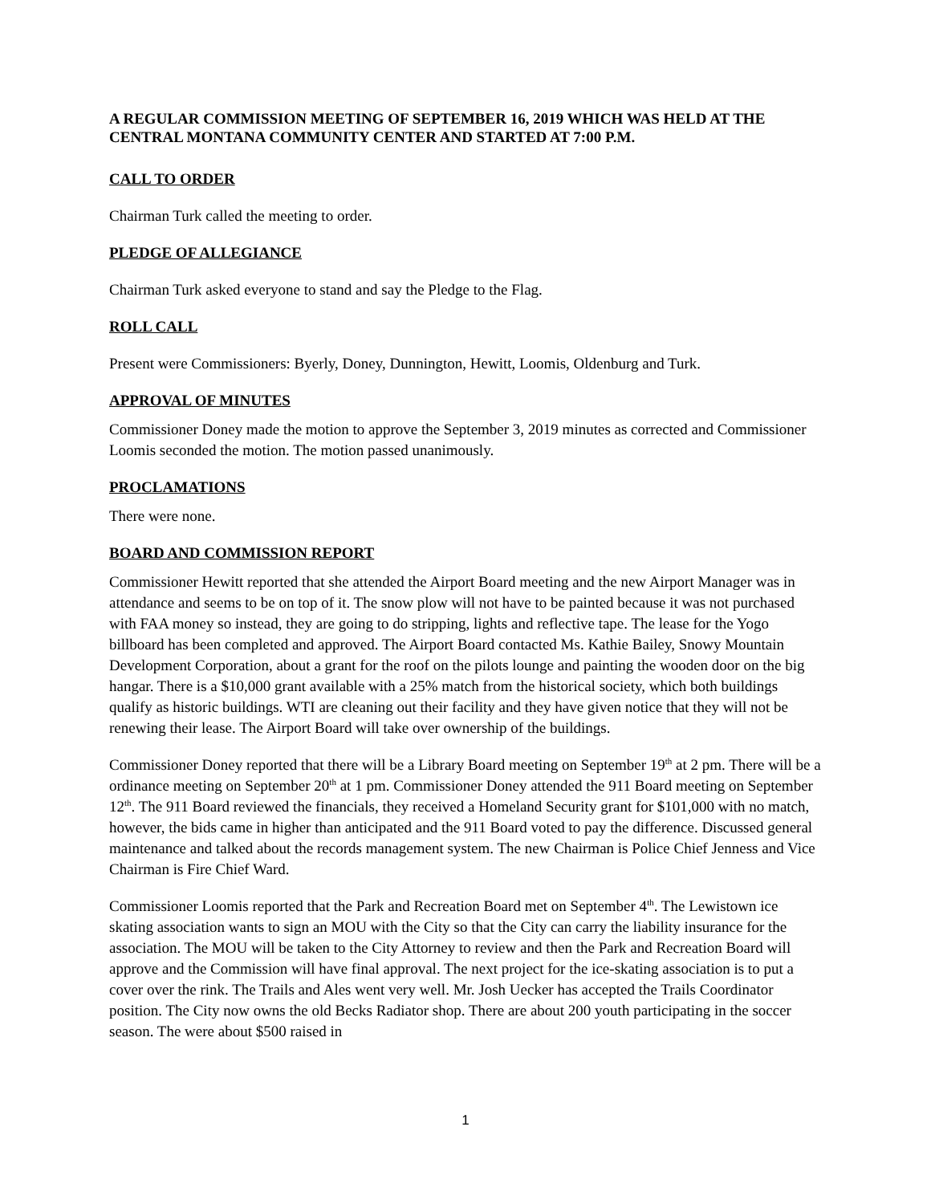A REGULAR COMMISSION MEETING OF SEPTEMBER 16, 2019 WHICH WAS HELD AT THE CENTRAL MONTANA COMMUNITY CENTER AND STARTED AT 7:00 P.M.
CALL TO ORDER
Chairman Turk called the meeting to order.
PLEDGE OF ALLEGIANCE
Chairman Turk asked everyone to stand and say the Pledge to the Flag.
ROLL CALL
Present were Commissioners: Byerly, Doney, Dunnington, Hewitt, Loomis, Oldenburg and Turk.
APPROVAL OF MINUTES
Commissioner Doney made the motion to approve the September 3, 2019 minutes as corrected and Commissioner Loomis seconded the motion. The motion passed unanimously.
PROCLAMATIONS
There were none.
BOARD AND COMMISSION REPORT
Commissioner Hewitt reported that she attended the Airport Board meeting and the new Airport Manager was in attendance and seems to be on top of it. The snow plow will not have to be painted because it was not purchased with FAA money so instead, they are going to do stripping, lights and reflective tape. The lease for the Yogo billboard has been completed and approved. The Airport Board contacted Ms. Kathie Bailey, Snowy Mountain Development Corporation, about a grant for the roof on the pilots lounge and painting the wooden door on the big hangar. There is a $10,000 grant available with a 25% match from the historical society, which both buildings qualify as historic buildings. WTI are cleaning out their facility and they have given notice that they will not be renewing their lease. The Airport Board will take over ownership of the buildings.
Commissioner Doney reported that there will be a Library Board meeting on September 19<sup>th</sup> at 2 pm. There will be a ordinance meeting on September 20<sup>th</sup> at 1 pm. Commissioner Doney attended the 911 Board meeting on September 12<sup>th</sup>. The 911 Board reviewed the financials, they received a Homeland Security grant for $101,000 with no match, however, the bids came in higher than anticipated and the 911 Board voted to pay the difference. Discussed general maintenance and talked about the records management system. The new Chairman is Police Chief Jenness and Vice Chairman is Fire Chief Ward.
Commissioner Loomis reported that the Park and Recreation Board met on September 4<sup>th</sup>. The Lewistown ice skating association wants to sign an MOU with the City so that the City can carry the liability insurance for the association. The MOU will be taken to the City Attorney to review and then the Park and Recreation Board will approve and the Commission will have final approval. The next project for the ice-skating association is to put a cover over the rink. The Trails and Ales went very well. Mr. Josh Uecker has accepted the Trails Coordinator position. The City now owns the old Becks Radiator shop. There are about 200 youth participating in the soccer season. The were about $500 raised in
1